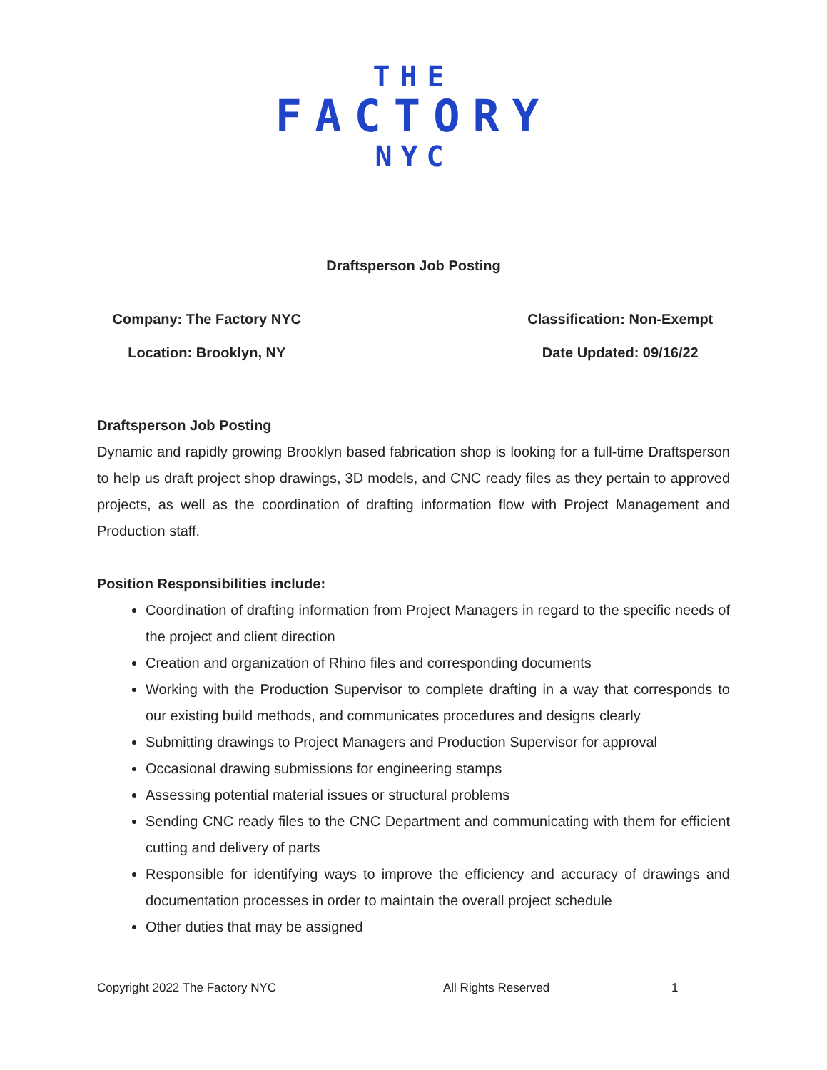THE
FACTORY
NYC
Draftsperson Job Posting
Company: The Factory NYC
Location: Brooklyn, NY
Classification: Non-Exempt
Date Updated: 09/16/22
Draftsperson Job Posting
Dynamic and rapidly growing Brooklyn based fabrication shop is looking for a full-time Draftsperson to help us draft project shop drawings, 3D models, and CNC ready files as they pertain to approved projects, as well as the coordination of drafting information flow with Project Management and Production staff.
Position Responsibilities include:
Coordination of drafting information from Project Managers in regard to the specific needs of the project and client direction
Creation and organization of Rhino files and corresponding documents
Working with the Production Supervisor to complete drafting in a way that corresponds to our existing build methods, and communicates procedures and designs clearly
Submitting drawings to Project Managers and Production Supervisor for approval
Occasional drawing submissions for engineering stamps
Assessing potential material issues or structural problems
Sending CNC ready files to the CNC Department and communicating with them for efficient cutting and delivery of parts
Responsible for identifying ways to improve the efficiency and accuracy of drawings and documentation processes in order to maintain the overall project schedule
Other duties that may be assigned
Copyright 2022 The Factory NYC All Rights Reserved 1